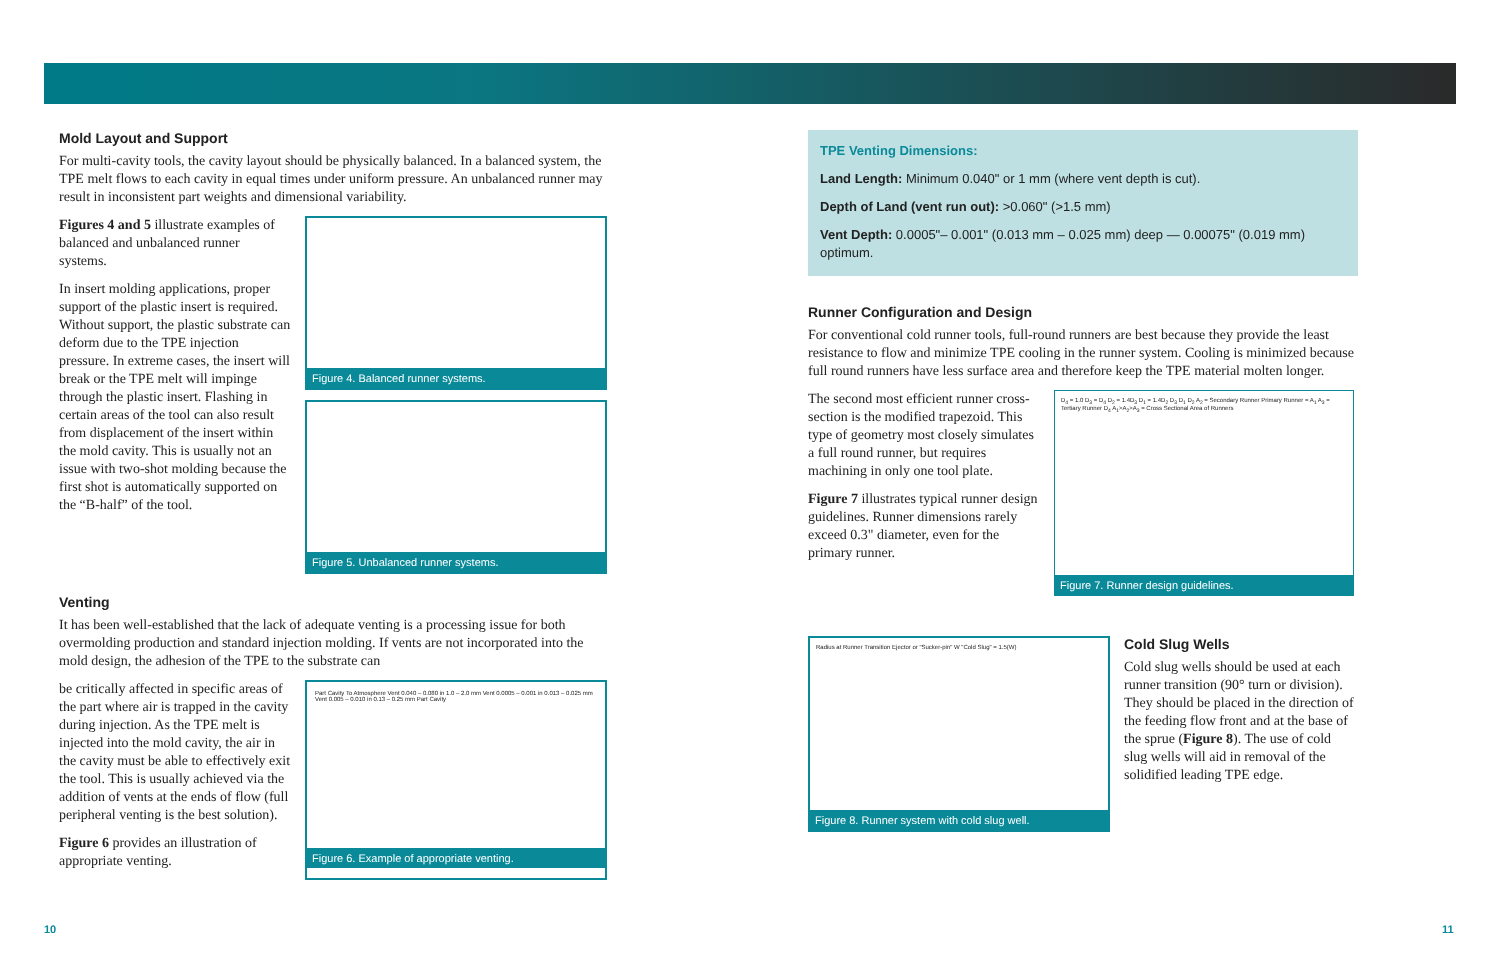Mold Layout and Support
For multi-cavity tools, the cavity layout should be physically balanced. In a balanced system, the TPE melt flows to each cavity in equal times under uniform pressure. An unbalanced runner may result in inconsistent part weights and dimensional variability.
Figures 4 and 5 illustrate examples of balanced and unbalanced runner systems.
In insert molding applications, proper support of the plastic insert is required. Without support, the plastic substrate can deform due to the TPE injection pressure. In extreme cases, the insert will break or the TPE melt will impinge through the plastic insert. Flashing in certain areas of the tool can also result from displacement of the insert within the mold cavity. This is usually not an issue with two-shot molding because the first shot is automatically supported on the “B-half” of the tool.
Figure 4. Balanced runner systems.
Figure 5. Unbalanced runner systems.
Venting
It has been well-established that the lack of adequate venting is a processing issue for both overmolding production and standard injection molding. If vents are not incorporated into the mold design, the adhesion of the TPE to the substrate can
be critically affected in specific areas of the part where air is trapped in the cavity during injection. As the TPE melt is injected into the mold cavity, the air in the cavity must be able to effectively exit the tool. This is usually achieved via the addition of vents at the ends of flow (full peripheral venting is the best solution).
Figure 6 provides an illustration of appropriate venting.
Part Cavity To Atmosphere Vent 0.040 – 0.080 in 1.0 – 2.0 mm Vent 0.0005 – 0.001 in 0.013 – 0.025 mm Vent 0.005 – 0.010 in 0.13 – 0.25 mm Part Cavity
Figure 6. Example of appropriate venting.
TPE Venting Dimensions:
Land Length: Minimum 0.040" or 1 mm (where vent depth is cut).
Depth of Land (vent run out): >0.060" (>1.5 mm)
Vent Depth: 0.0005"– 0.001" (0.013 mm – 0.025 mm) deep — 0.00075" (0.019 mm) optimum.
Runner Configuration and Design
For conventional cold runner tools, full-round runners are best because they provide the least resistance to flow and minimize TPE cooling in the runner system. Cooling is minimized because full round runners have less surface area and therefore keep the TPE material molten longer.
The second most efficient runner cross-section is the modified trapezoid. This type of geometry most closely simulates a full round runner, but requires machining in only one tool plate.
Figure 7 illustrates typical runner design guidelines. Runner dimensions rarely exceed 0.3" diameter, even for the primary runner.
D<sub>4</sub> = 1.0 D<sub>3</sub> = D<sub>4</sub> D<sub>2</sub> = 1.4D<sub>3</sub> D<sub>1</sub> = 1.4D<sub>2</sub> D<sub>3</sub> D<sub>1</sub> D<sub>2</sub> A<sub>2</sub> = Secondary Runner Primary Runner = A<sub>1</sub> A<sub>3</sub> = Tertiary Runner D<sub>4</sub> A<sub>1</sub>>A<sub>2</sub>>A<sub>3</sub> = Cross Sectional Area of Runners
Figure 7. Runner design guidelines.
Radius at Runner Transition Ejector or "Sucker-pin" W "Cold Slug" = 1.5(W)
Figure 8. Runner system with cold slug well.
Cold Slug Wells
Cold slug wells should be used at each runner transition (90° turn or division). They should be placed in the direction of the feeding flow front and at the base of the sprue (Figure 8). The use of cold slug wells will aid in removal of the solidified leading TPE edge.
10 11